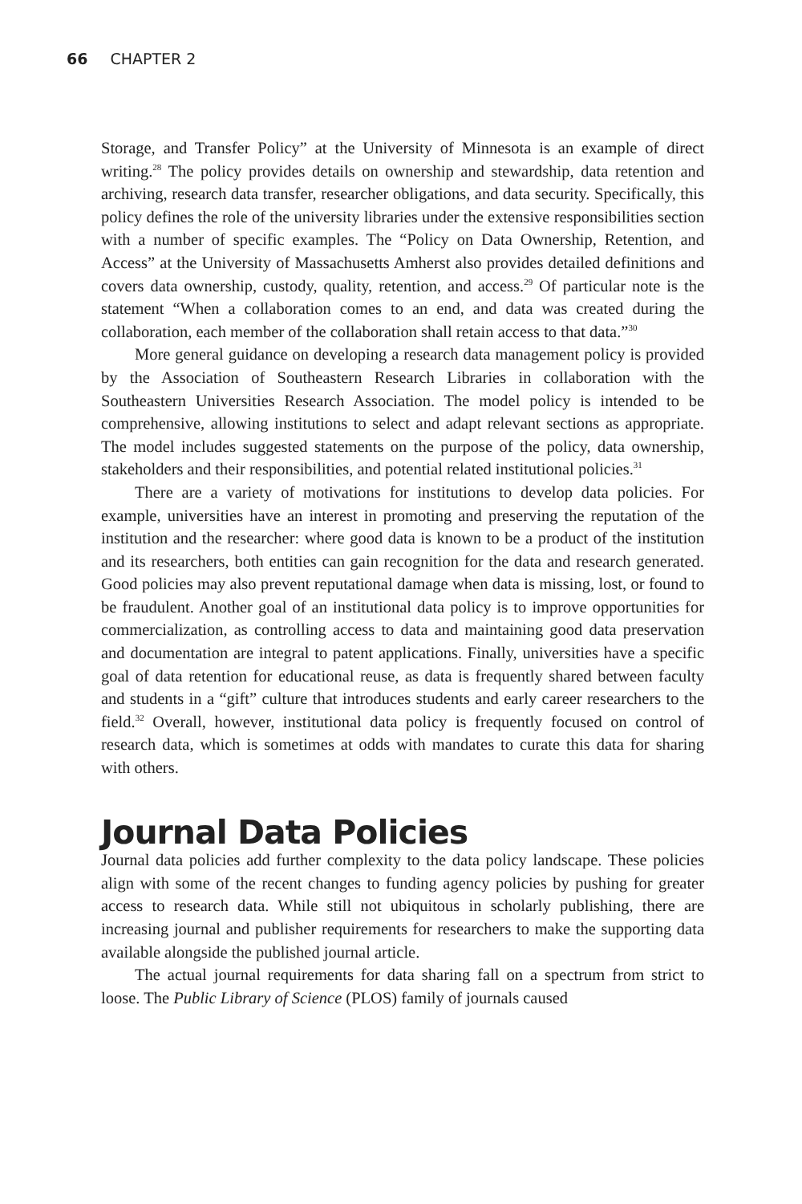66 CHAPTER 2
Storage, and Transfer Policy” at the University of Minnesota is an example of direct writing.<sup>28</sup> The policy provides details on ownership and stewardship, data retention and archiving, research data transfer, researcher obligations, and data security. Specifically, this policy defines the role of the university libraries under the extensive responsibilities section with a number of specific examples. The “Policy on Data Ownership, Retention, and Access” at the University of Massachusetts Amherst also provides detailed definitions and covers data ownership, custody, quality, retention, and access.<sup>29</sup> Of particular note is the statement “When a collaboration comes to an end, and data was created during the collaboration, each member of the collaboration shall retain access to that data.”<sup>30</sup>
More general guidance on developing a research data management policy is provided by the Association of Southeastern Research Libraries in collaboration with the Southeastern Universities Research Association. The model policy is intended to be comprehensive, allowing institutions to select and adapt relevant sections as appropriate. The model includes suggested statements on the purpose of the policy, data ownership, stakeholders and their responsibilities, and potential related institutional policies.<sup>31</sup>
There are a variety of motivations for institutions to develop data policies. For example, universities have an interest in promoting and preserving the reputation of the institution and the researcher: where good data is known to be a product of the institution and its researchers, both entities can gain recognition for the data and research generated. Good policies may also prevent reputational damage when data is missing, lost, or found to be fraudulent. Another goal of an institutional data policy is to improve opportunities for commercialization, as controlling access to data and maintaining good data preservation and documentation are integral to patent applications. Finally, universities have a specific goal of data retention for educational reuse, as data is frequently shared between faculty and students in a “gift” culture that introduces students and early career researchers to the field.<sup>32</sup> Overall, however, institutional data policy is frequently focused on control of research data, which is sometimes at odds with mandates to curate this data for sharing with others.
Journal Data Policies
Journal data policies add further complexity to the data policy landscape. These policies align with some of the recent changes to funding agency policies by pushing for greater access to research data. While still not ubiquitous in scholarly publishing, there are increasing journal and publisher requirements for researchers to make the supporting data available alongside the published journal article.
The actual journal requirements for data sharing fall on a spectrum from strict to loose. The Public Library of Science (PLOS) family of journals caused